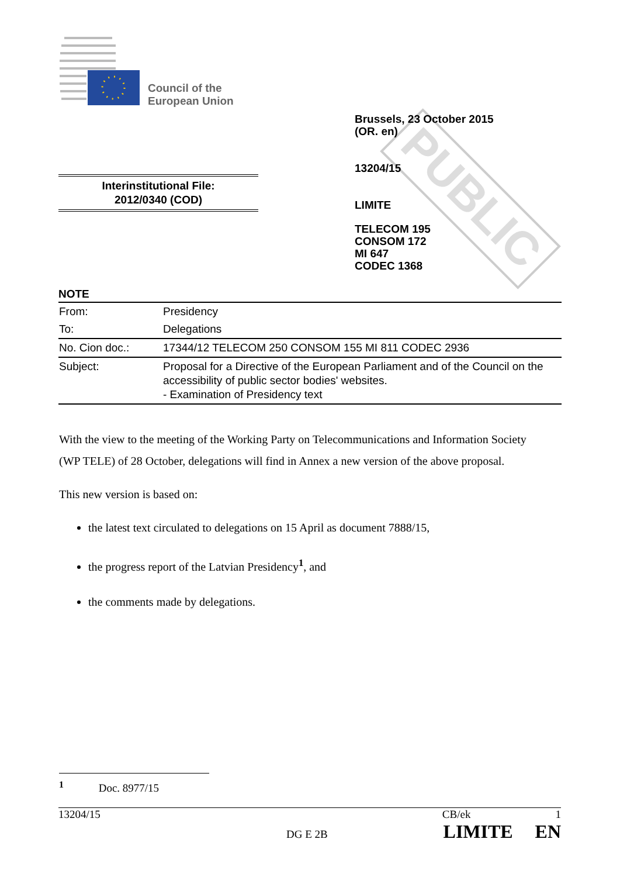Council of the
European Union
PUBLIC
Brussels, 23 October 2015
(OR. en)
13204/15
LIMITE
TELECOM 195
CONSOM 172
MI 647
CODEC 1368
Interinstitutional File:
2012/0340 (COD)
NOTE
| From: | Presidency |
| To: | Delegations |
| No. Cion doc.: | 17344/12 TELECOM 250 CONSOM 155 MI 811 CODEC 2936 |
| Subject: | Proposal for a Directive of the European Parliament and of the Council on the accessibility of public sector bodies' websites. - Examination of Presidency text |
With the view to the meeting of the Working Party on Telecommunications and Information Society (WP TELE) of 28 October, delegations will find in Annex a new version of the above proposal.
This new version is based on:
the latest text circulated to delegations on 15 April as document 7888/15,
the progress report of the Latvian Presidency<sup>1</sup>, and
the comments made by delegations.
<sup>1</sup> Doc. 8977/15
13204/15 CB/ek 1
DG E 2B LIMITE EN